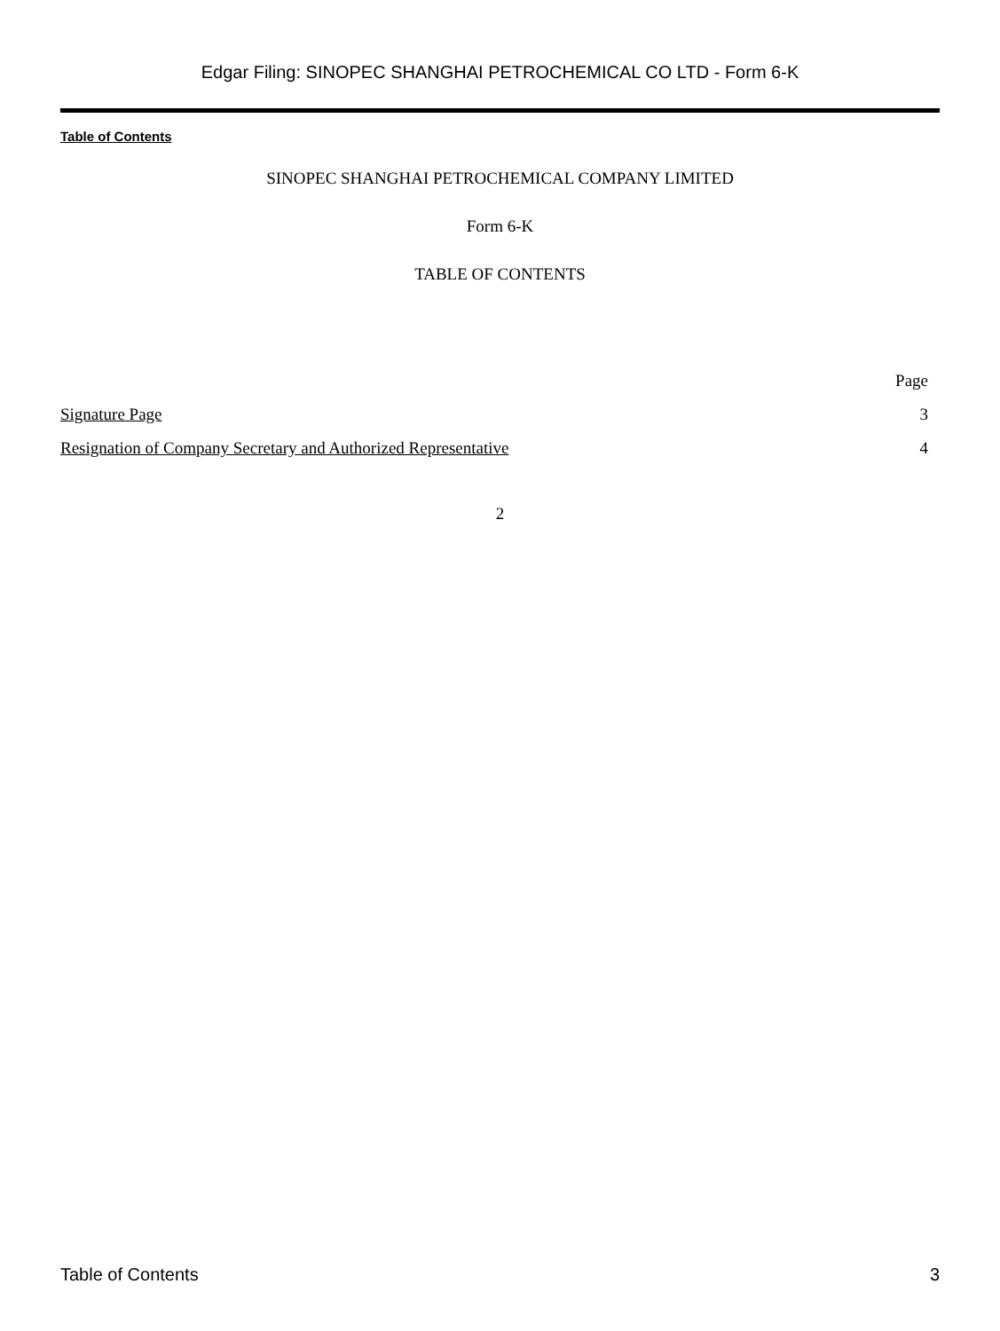Edgar Filing: SINOPEC SHANGHAI PETROCHEMICAL CO LTD - Form 6-K
Table of Contents
SINOPEC SHANGHAI PETROCHEMICAL COMPANY LIMITED
Form 6-K
TABLE OF CONTENTS
| | Page |
| Signature Page | 3 |
| Resignation of Company Secretary and Authorized Representative | 4 |
2
Table of Contents 3